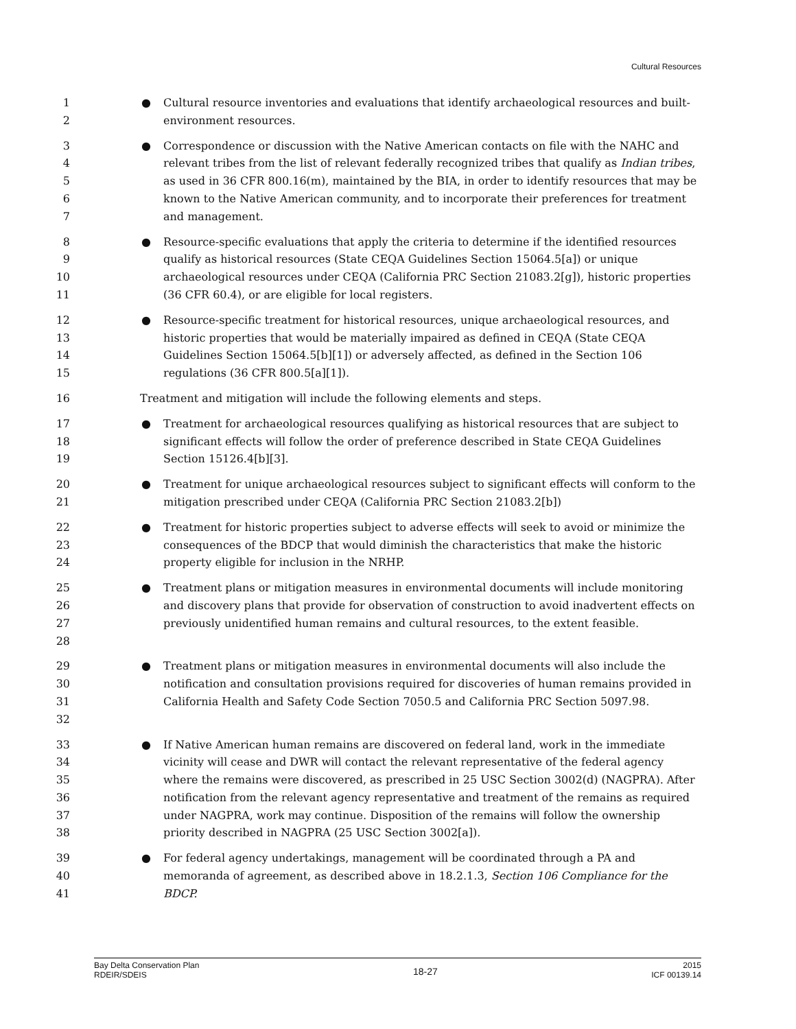Cultural Resources
1
2
● Cultural resource inventories and evaluations that identify archaeological resources and built-environment resources.
3
4
5
6
7
● Correspondence or discussion with the Native American contacts on file with the NAHC and relevant tribes from the list of relevant federally recognized tribes that qualify as Indian tribes, as used in 36 CFR 800.16(m), maintained by the BIA, in order to identify resources that may be known to the Native American community, and to incorporate their preferences for treatment and management.
8
9
10
11
● Resource-specific evaluations that apply the criteria to determine if the identified resources qualify as historical resources (State CEQA Guidelines Section 15064.5[a]) or unique archaeological resources under CEQA (California PRC Section 21083.2[g]), historic properties (36 CFR 60.4), or are eligible for local registers.
12
13
14
15
● Resource-specific treatment for historical resources, unique archaeological resources, and historic properties that would be materially impaired as defined in CEQA (State CEQA Guidelines Section 15064.5[b][1]) or adversely affected, as defined in the Section 106 regulations (36 CFR 800.5[a][1]).
16 Treatment and mitigation will include the following elements and steps.
17
18
19
● Treatment for archaeological resources qualifying as historical resources that are subject to significant effects will follow the order of preference described in State CEQA Guidelines Section 15126.4[b][3].
20
21
● Treatment for unique archaeological resources subject to significant effects will conform to the mitigation prescribed under CEQA (California PRC Section 21083.2[b])
22
23
24
● Treatment for historic properties subject to adverse effects will seek to avoid or minimize the consequences of the BDCP that would diminish the characteristics that make the historic property eligible for inclusion in the NRHP.
25
26
27
28
● Treatment plans or mitigation measures in environmental documents will include monitoring and discovery plans that provide for observation of construction to avoid inadvertent effects on previously unidentified human remains and cultural resources, to the extent feasible.
29
30
31
32
● Treatment plans or mitigation measures in environmental documents will also include the notification and consultation provisions required for discoveries of human remains provided in California Health and Safety Code Section 7050.5 and California PRC Section 5097.98.
33
34
35
36
37
38
● If Native American human remains are discovered on federal land, work in the immediate vicinity will cease and DWR will contact the relevant representative of the federal agency where the remains were discovered, as prescribed in 25 USC Section 3002(d) (NAGPRA). After notification from the relevant agency representative and treatment of the remains as required under NAGPRA, work may continue. Disposition of the remains will follow the ownership priority described in NAGPRA (25 USC Section 3002[a]).
39
40
41
● For federal agency undertakings, management will be coordinated through a PA and memoranda of agreement, as described above in 18.2.1.3, Section 106 Compliance for the BDCP.
Bay Delta Conservation Plan
RDEIR/SDEIS
18-27
2015
ICF 00139.14